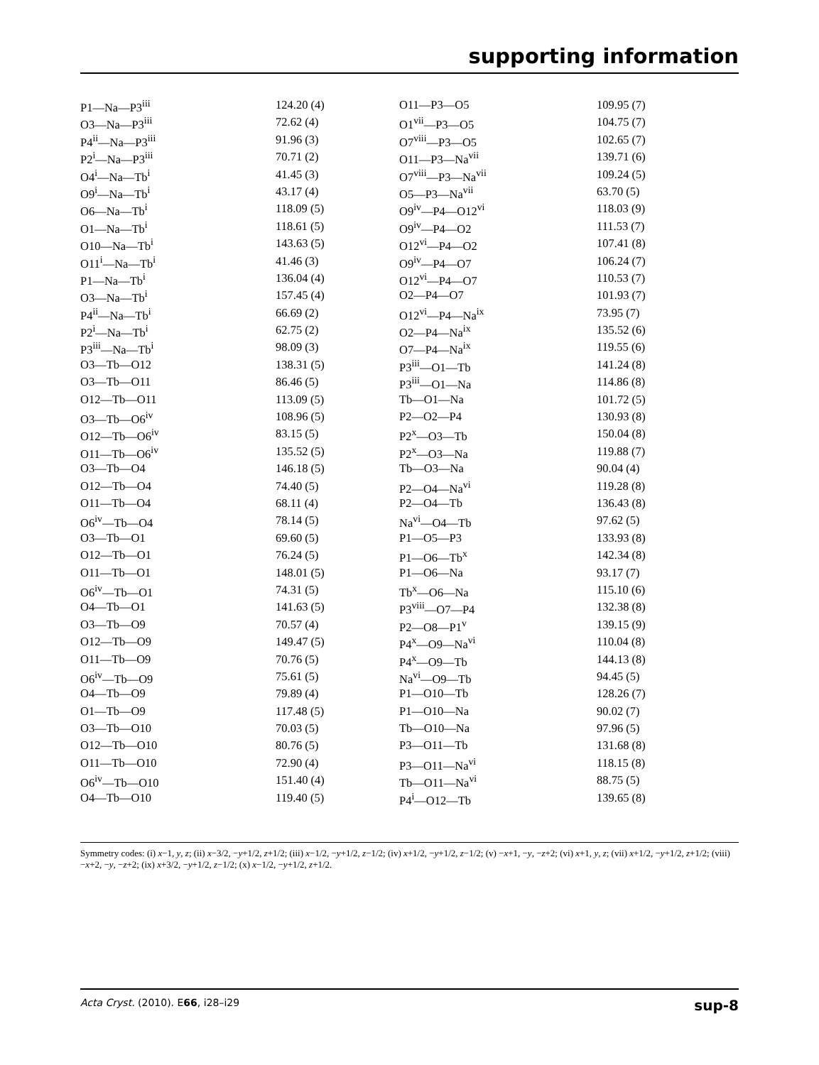supporting information
| P1—Na—P3<sup>iii</sup> | 124.20 (4) | O11—P3—O5 | 109.95 (7) |
| O3—Na—P3<sup>iii</sup> | 72.62 (4) | O1<sup>vii</sup>—P3—O5 | 104.75 (7) |
| P4<sup>ii</sup>—Na—P3<sup>iii</sup> | 91.96 (3) | O7<sup>viii</sup>—P3—O5 | 102.65 (7) |
| P2<sup>i</sup>—Na—P3<sup>iii</sup> | 70.71 (2) | O11—P3—Na<sup>vii</sup> | 139.71 (6) |
| O4<sup>i</sup>—Na—Tb<sup>i</sup> | 41.45 (3) | O7<sup>viii</sup>—P3—Na<sup>vii</sup> | 109.24 (5) |
| O9<sup>i</sup>—Na—Tb<sup>i</sup> | 43.17 (4) | O5—P3—Na<sup>vii</sup> | 63.70 (5) |
| O6—Na—Tb<sup>i</sup> | 118.09 (5) | O9<sup>iv</sup>—P4—O12<sup>vi</sup> | 118.03 (9) |
| O1—Na—Tb<sup>i</sup> | 118.61 (5) | O9<sup>iv</sup>—P4—O2 | 111.53 (7) |
| O10—Na—Tb<sup>i</sup> | 143.63 (5) | O12<sup>vi</sup>—P4—O2 | 107.41 (8) |
| O11<sup>i</sup>—Na—Tb<sup>i</sup> | 41.46 (3) | O9<sup>iv</sup>—P4—O7 | 106.24 (7) |
| P1—Na—Tb<sup>i</sup> | 136.04 (4) | O12<sup>vi</sup>—P4—O7 | 110.53 (7) |
| O3—Na—Tb<sup>i</sup> | 157.45 (4) | O2—P4—O7 | 101.93 (7) |
| P4<sup>ii</sup>—Na—Tb<sup>i</sup> | 66.69 (2) | O12<sup>vi</sup>—P4—Na<sup>ix</sup> | 73.95 (7) |
| P2<sup>i</sup>—Na—Tb<sup>i</sup> | 62.75 (2) | O2—P4—Na<sup>ix</sup> | 135.52 (6) |
| P3<sup>iii</sup>—Na—Tb<sup>i</sup> | 98.09 (3) | O7—P4—Na<sup>ix</sup> | 119.55 (6) |
| O3—Tb—O12 | 138.31 (5) | P3<sup>iii</sup>—O1—Tb | 141.24 (8) |
| O3—Tb—O11 | 86.46 (5) | P3<sup>iii</sup>—O1—Na | 114.86 (8) |
| O12—Tb—O11 | 113.09 (5) | Tb—O1—Na | 101.72 (5) |
| O3—Tb—O6<sup>iv</sup> | 108.96 (5) | P2—O2—P4 | 130.93 (8) |
| O12—Tb—O6<sup>iv</sup> | 83.15 (5) | P2<sup>x</sup>—O3—Tb | 150.04 (8) |
| O11—Tb—O6<sup>iv</sup> | 135.52 (5) | P2<sup>x</sup>—O3—Na | 119.88 (7) |
| O3—Tb—O4 | 146.18 (5) | Tb—O3—Na | 90.04 (4) |
| O12—Tb—O4 | 74.40 (5) | P2—O4—Na<sup>vi</sup> | 119.28 (8) |
| O11—Tb—O4 | 68.11 (4) | P2—O4—Tb | 136.43 (8) |
| O6<sup>iv</sup>—Tb—O4 | 78.14 (5) | Na<sup>vi</sup>—O4—Tb | 97.62 (5) |
| O3—Tb—O1 | 69.60 (5) | P1—O5—P3 | 133.93 (8) |
| O12—Tb—O1 | 76.24 (5) | P1—O6—Tb<sup>x</sup> | 142.34 (8) |
| O11—Tb—O1 | 148.01 (5) | P1—O6—Na | 93.17 (7) |
| O6<sup>iv</sup>—Tb—O1 | 74.31 (5) | Tb<sup>x</sup>—O6—Na | 115.10 (6) |
| O4—Tb—O1 | 141.63 (5) | P3<sup>viii</sup>—O7—P4 | 132.38 (8) |
| O3—Tb—O9 | 70.57 (4) | P2—O8—P1<sup>v</sup> | 139.15 (9) |
| O12—Tb—O9 | 149.47 (5) | P4<sup>x</sup>—O9—Na<sup>vi</sup> | 110.04 (8) |
| O11—Tb—O9 | 70.76 (5) | P4<sup>x</sup>—O9—Tb | 144.13 (8) |
| O6<sup>iv</sup>—Tb—O9 | 75.61 (5) | Na<sup>vi</sup>—O9—Tb | 94.45 (5) |
| O4—Tb—O9 | 79.89 (4) | P1—O10—Tb | 128.26 (7) |
| O1—Tb—O9 | 117.48 (5) | P1—O10—Na | 90.02 (7) |
| O3—Tb—O10 | 70.03 (5) | Tb—O10—Na | 97.96 (5) |
| O12—Tb—O10 | 80.76 (5) | P3—O11—Tb | 131.68 (8) |
| O11—Tb—O10 | 72.90 (4) | P3—O11—Na<sup>vi</sup> | 118.15 (8) |
| O6<sup>iv</sup>—Tb—O10 | 151.40 (4) | Tb—O11—Na<sup>vi</sup> | 88.75 (5) |
| O4—Tb—O10 | 119.40 (5) | P4<sup>i</sup>—O12—Tb | 139.65 (8) |
Symmetry codes: (i) x−1, y, z; (ii) x−3/2, −y+1/2, z+1/2; (iii) x−1/2, −y+1/2, z−1/2; (iv) x+1/2, −y+1/2, z−1/2; (v) −x+1, −y, −z+2; (vi) x+1, y, z; (vii) x+1/2, −y+1/2, z+1/2; (viii) −x+2, −y, −z+2; (ix) x+3/2, −y+1/2, z−1/2; (x) x−1/2, −y+1/2, z+1/2.
Acta Cryst. (2010). E66, i28–i29 sup-8